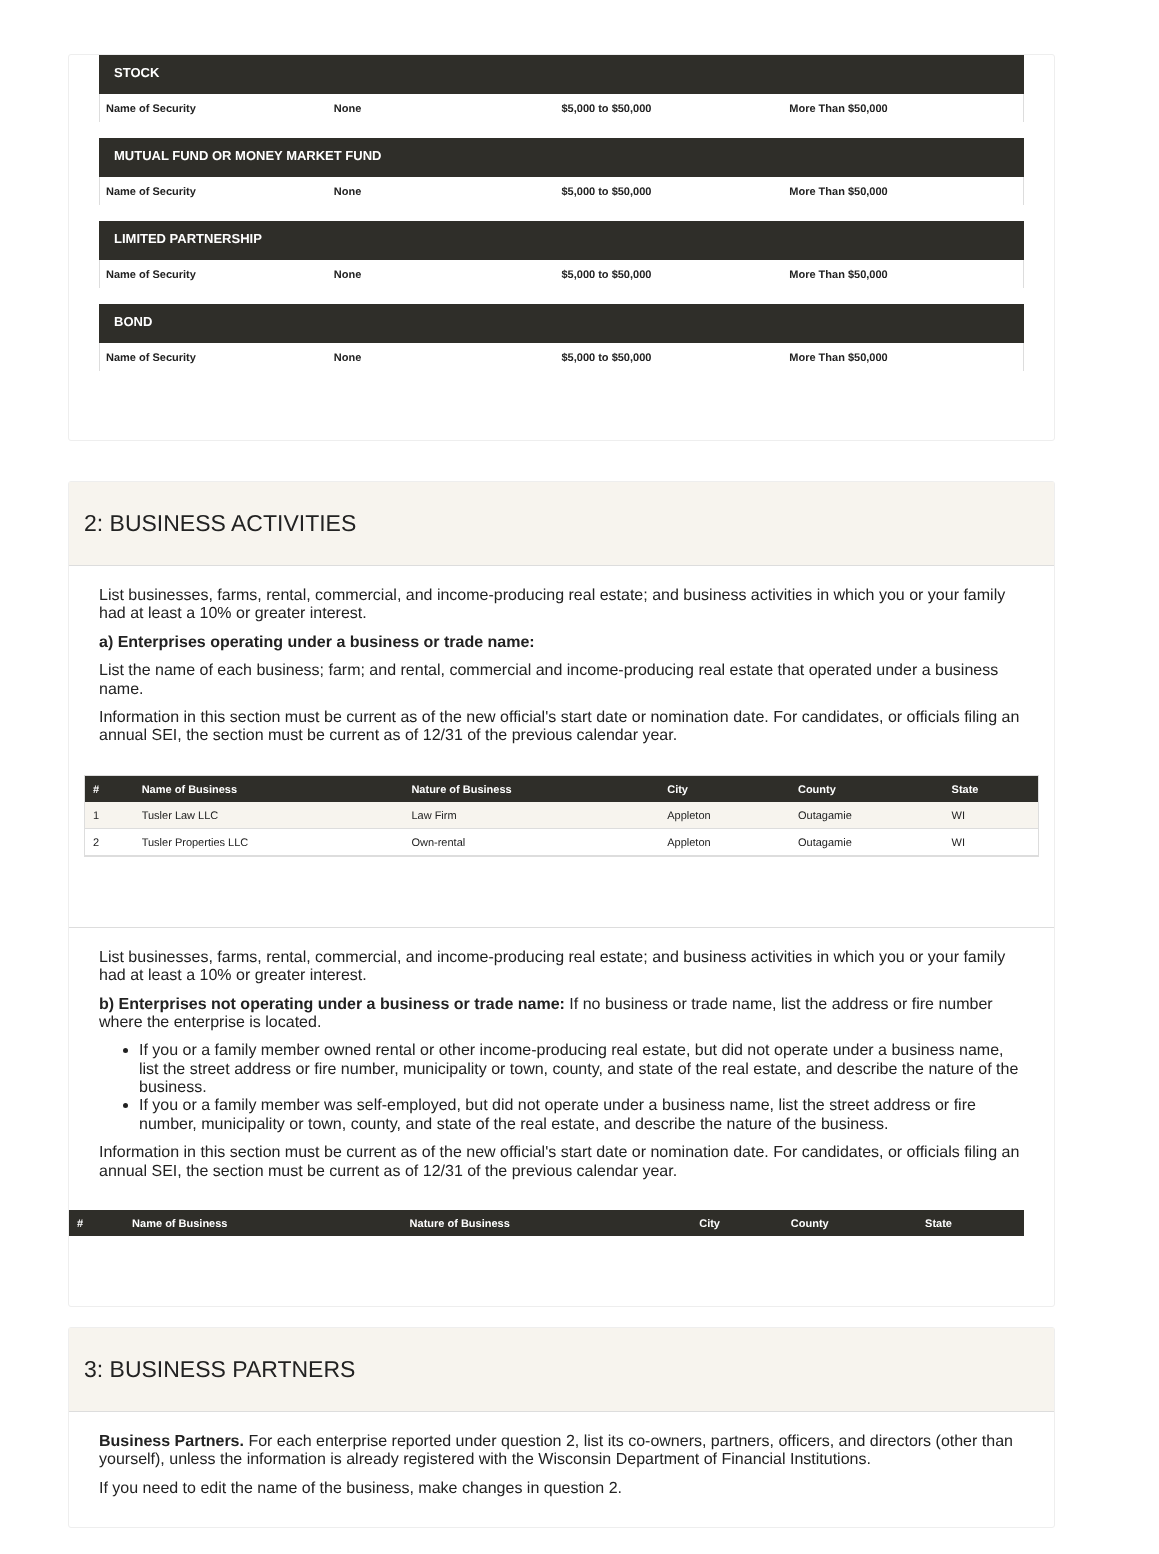STOCK
Name of Security None $5,000 to $50,000 More Than $50,000
MUTUAL FUND OR MONEY MARKET FUND
Name of Security None $5,000 to $50,000 More Than $50,000
LIMITED PARTNERSHIP
Name of Security None $5,000 to $50,000 More Than $50,000
BOND
Name of Security None $5,000 to $50,000 More Than $50,000
2: BUSINESS ACTIVITIES
List businesses, farms, rental, commercial, and income-producing real estate; and business activities in which you or your family had at least a 10% or greater interest.
a) Enterprises operating under a business or trade name:
List the name of each business; farm; and rental, commercial and income-producing real estate that operated under a business name.
Information in this section must be current as of the new official's start date or nomination date. For candidates, or officials filing an annual SEI, the section must be current as of 12/31 of the previous calendar year.
| # | Name of Business | Nature of Business | City | County | State |
| --- | --- | --- | --- | --- | --- |
| 1 | Tusler Law LLC | Law Firm | Appleton | Outagamie | WI |
| 2 | Tusler Properties LLC | Own-rental | Appleton | Outagamie | WI |
List businesses, farms, rental, commercial, and income-producing real estate; and business activities in which you or your family had at least a 10% or greater interest.
b) Enterprises not operating under a business or trade name: If no business or trade name, list the address or fire number where the enterprise is located.
If you or a family member owned rental or other income-producing real estate, but did not operate under a business name, list the street address or fire number, municipality or town, county, and state of the real estate, and describe the nature of the business.
If you or a family member was self-employed, but did not operate under a business name, list the street address or fire number, municipality or town, county, and state of the real estate, and describe the nature of the business.
Information in this section must be current as of the new official's start date or nomination date. For candidates, or officials filing an annual SEI, the section must be current as of 12/31 of the previous calendar year.
| # | Name of Business | Nature of Business | City | County | State |
| --- | --- | --- | --- | --- | --- |
3: BUSINESS PARTNERS
Business Partners. For each enterprise reported under question 2, list its co-owners, partners, officers, and directors (other than yourself), unless the information is already registered with the Wisconsin Department of Financial Institutions.
If you need to edit the name of the business, make changes in question 2.